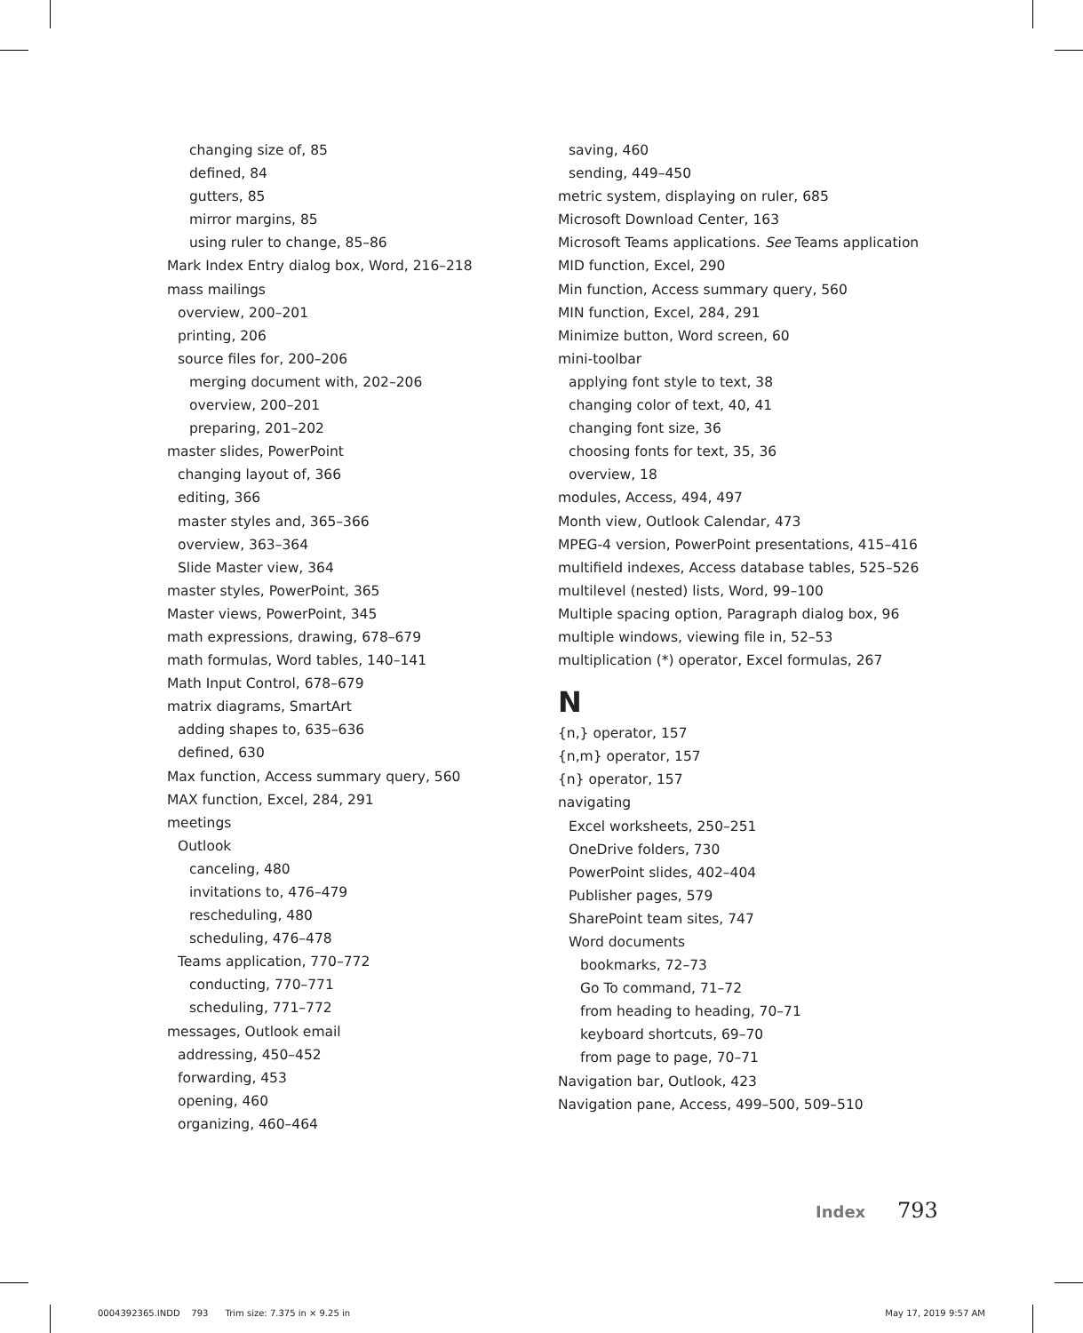changing size of, 85
defined, 84
gutters, 85
mirror margins, 85
using ruler to change, 85–86
Mark Index Entry dialog box, Word, 216–218
mass mailings
overview, 200–201
printing, 206
source files for, 200–206
merging document with, 202–206
overview, 200–201
preparing, 201–202
master slides, PowerPoint
changing layout of, 366
editing, 366
master styles and, 365–366
overview, 363–364
Slide Master view, 364
master styles, PowerPoint, 365
Master views, PowerPoint, 345
math expressions, drawing, 678–679
math formulas, Word tables, 140–141
Math Input Control, 678–679
matrix diagrams, SmartArt
adding shapes to, 635–636
defined, 630
Max function, Access summary query, 560
MAX function, Excel, 284, 291
meetings
Outlook
canceling, 480
invitations to, 476–479
rescheduling, 480
scheduling, 476–478
Teams application, 770–772
conducting, 770–771
scheduling, 771–772
messages, Outlook email
addressing, 450–452
forwarding, 453
opening, 460
organizing, 460–464
saving, 460
sending, 449–450
metric system, displaying on ruler, 685
Microsoft Download Center, 163
Microsoft Teams applications. See Teams application
MID function, Excel, 290
Min function, Access summary query, 560
MIN function, Excel, 284, 291
Minimize button, Word screen, 60
mini-toolbar
applying font style to text, 38
changing color of text, 40, 41
changing font size, 36
choosing fonts for text, 35, 36
overview, 18
modules, Access, 494, 497
Month view, Outlook Calendar, 473
MPEG-4 version, PowerPoint presentations, 415–416
multifield indexes, Access database tables, 525–526
multilevel (nested) lists, Word, 99–100
Multiple spacing option, Paragraph dialog box, 96
multiple windows, viewing file in, 52–53
multiplication (*) operator, Excel formulas, 267
N
{n,} operator, 157
{n,m} operator, 157
{n} operator, 157
navigating
Excel worksheets, 250–251
OneDrive folders, 730
PowerPoint slides, 402–404
Publisher pages, 579
SharePoint team sites, 747
Word documents
bookmarks, 72–73
Go To command, 71–72
from heading to heading, 70–71
keyboard shortcuts, 69–70
from page to page, 70–71
Navigation bar, Outlook, 423
Navigation pane, Access, 499–500, 509–510
Index 793
0004392365.INDD 793 Trim size: 7.375 in × 9.25 in
May 17, 2019 9:57 AM